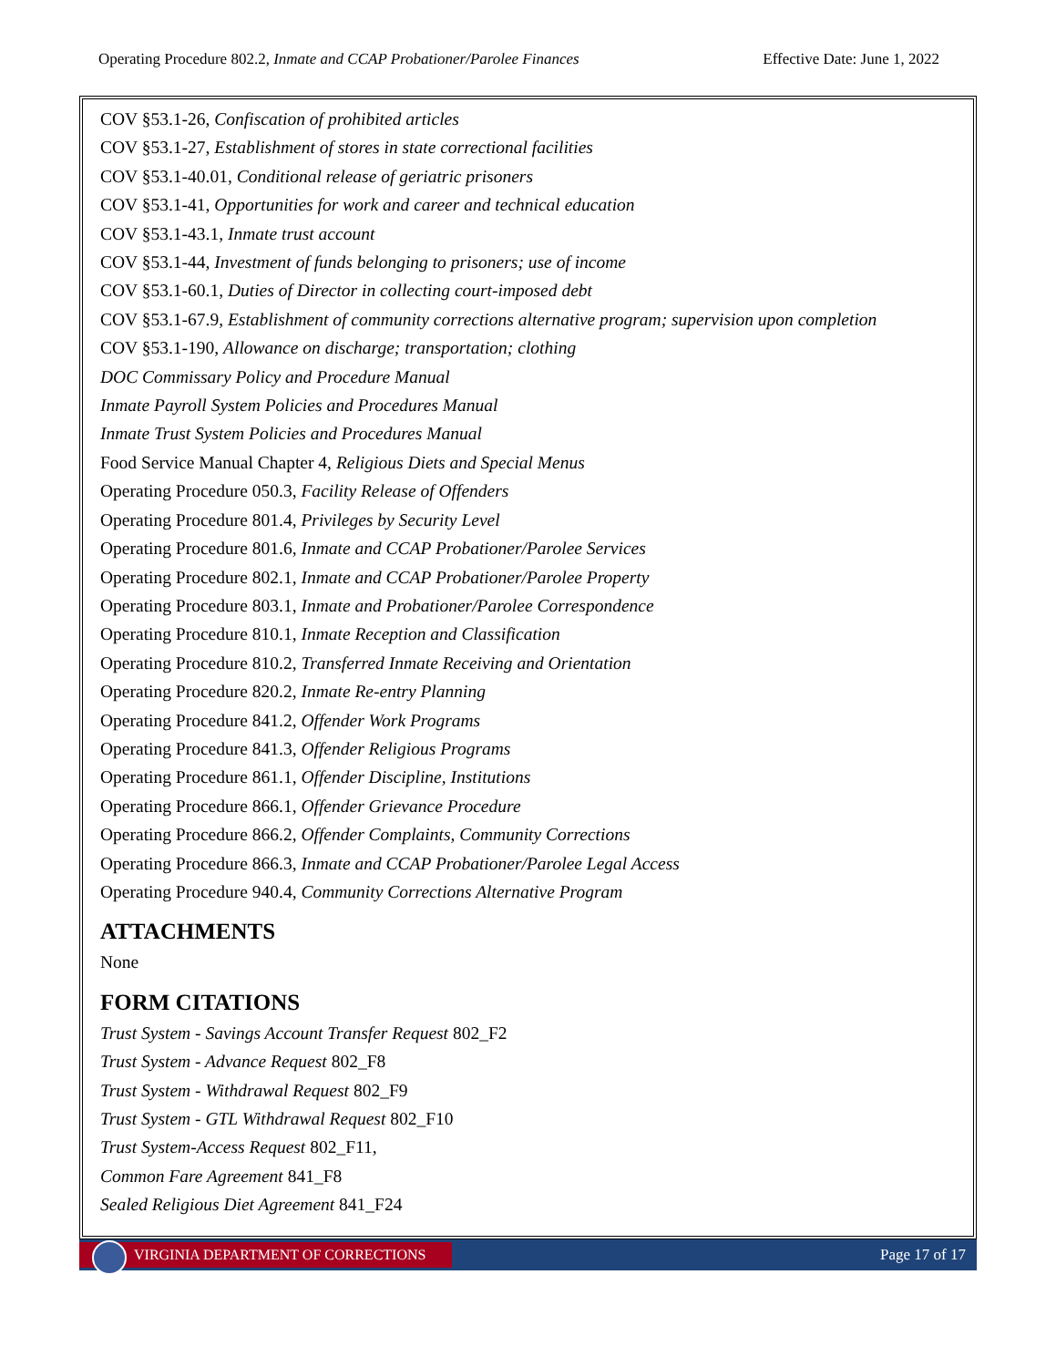Operating Procedure 802.2, Inmate and CCAP Probationer/Parolee Finances Effective Date: June 1, 2022
COV §53.1-26, Confiscation of prohibited articles
COV §53.1-27, Establishment of stores in state correctional facilities
COV §53.1-40.01, Conditional release of geriatric prisoners
COV §53.1-41, Opportunities for work and career and technical education
COV §53.1-43.1, Inmate trust account
COV §53.1-44, Investment of funds belonging to prisoners; use of income
COV §53.1-60.1, Duties of Director in collecting court-imposed debt
COV §53.1-67.9, Establishment of community corrections alternative program; supervision upon completion
COV §53.1-190, Allowance on discharge; transportation; clothing
DOC Commissary Policy and Procedure Manual
Inmate Payroll System Policies and Procedures Manual
Inmate Trust System Policies and Procedures Manual
Food Service Manual Chapter 4, Religious Diets and Special Menus
Operating Procedure 050.3, Facility Release of Offenders
Operating Procedure 801.4, Privileges by Security Level
Operating Procedure 801.6, Inmate and CCAP Probationer/Parolee Services
Operating Procedure 802.1, Inmate and CCAP Probationer/Parolee Property
Operating Procedure 803.1, Inmate and Probationer/Parolee Correspondence
Operating Procedure 810.1, Inmate Reception and Classification
Operating Procedure 810.2, Transferred Inmate Receiving and Orientation
Operating Procedure 820.2, Inmate Re-entry Planning
Operating Procedure 841.2, Offender Work Programs
Operating Procedure 841.3, Offender Religious Programs
Operating Procedure 861.1, Offender Discipline, Institutions
Operating Procedure 866.1, Offender Grievance Procedure
Operating Procedure 866.2, Offender Complaints, Community Corrections
Operating Procedure 866.3, Inmate and CCAP Probationer/Parolee Legal Access
Operating Procedure 940.4, Community Corrections Alternative Program
ATTACHMENTS
None
FORM CITATIONS
Trust System - Savings Account Transfer Request 802_F2
Trust System - Advance Request 802_F8
Trust System - Withdrawal Request 802_F9
Trust System - GTL Withdrawal Request 802_F10
Trust System-Access Request 802_F11,
Common Fare Agreement 841_F8
Sealed Religious Diet Agreement 841_F24
VIRGINIA DEPARTMENT OF CORRECTIONS
Page 17 of 17